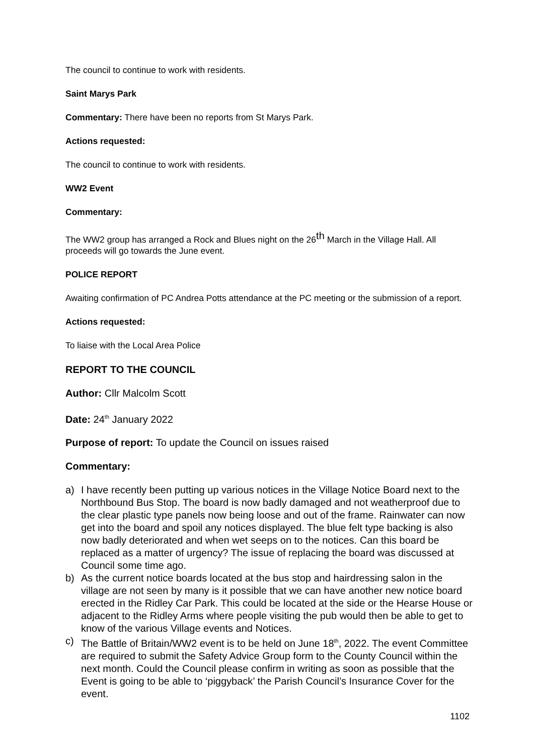The council to continue to work with residents.
Saint Marys Park
Commentary: There have been no reports from St Marys Park.
Actions requested:
The council to continue to work with residents.
WW2 Event
Commentary:
The WW2 group has arranged a Rock and Blues night on the 26<sup>th</sup> March in the Village Hall. All proceeds will go towards the June event.
POLICE REPORT
Awaiting confirmation of PC Andrea Potts attendance at the PC meeting or the submission of a report.
Actions requested:
To liaise with the Local Area Police
REPORT TO THE COUNCIL
Author: Cllr Malcolm Scott
Date: 24<sup>th</sup> January 2022
Purpose of report: To update the Council on issues raised
Commentary:
a) I have recently been putting up various notices in the Village Notice Board next to the Northbound Bus Stop. The board is now badly damaged and not weatherproof due to the clear plastic type panels now being loose and out of the frame. Rainwater can now get into the board and spoil any notices displayed. The blue felt type backing is also now badly deteriorated and when wet seeps on to the notices. Can this board be replaced as a matter of urgency? The issue of replacing the board was discussed at Council some time ago.
b) As the current notice boards located at the bus stop and hairdressing salon in the village are not seen by many is it possible that we can have another new notice board erected in the Ridley Car Park. This could be located at the side or the Hearse House or adjacent to the Ridley Arms where people visiting the pub would then be able to get to know of the various Village events and Notices.
c) The Battle of Britain/WW2 event is to be held on June 18<sup>th</sup>, 2022. The event Committee are required to submit the Safety Advice Group form to the County Council within the next month. Could the Council please confirm in writing as soon as possible that the Event is going to be able to ‘piggyback’ the Parish Council’s Insurance Cover for the event.
1102